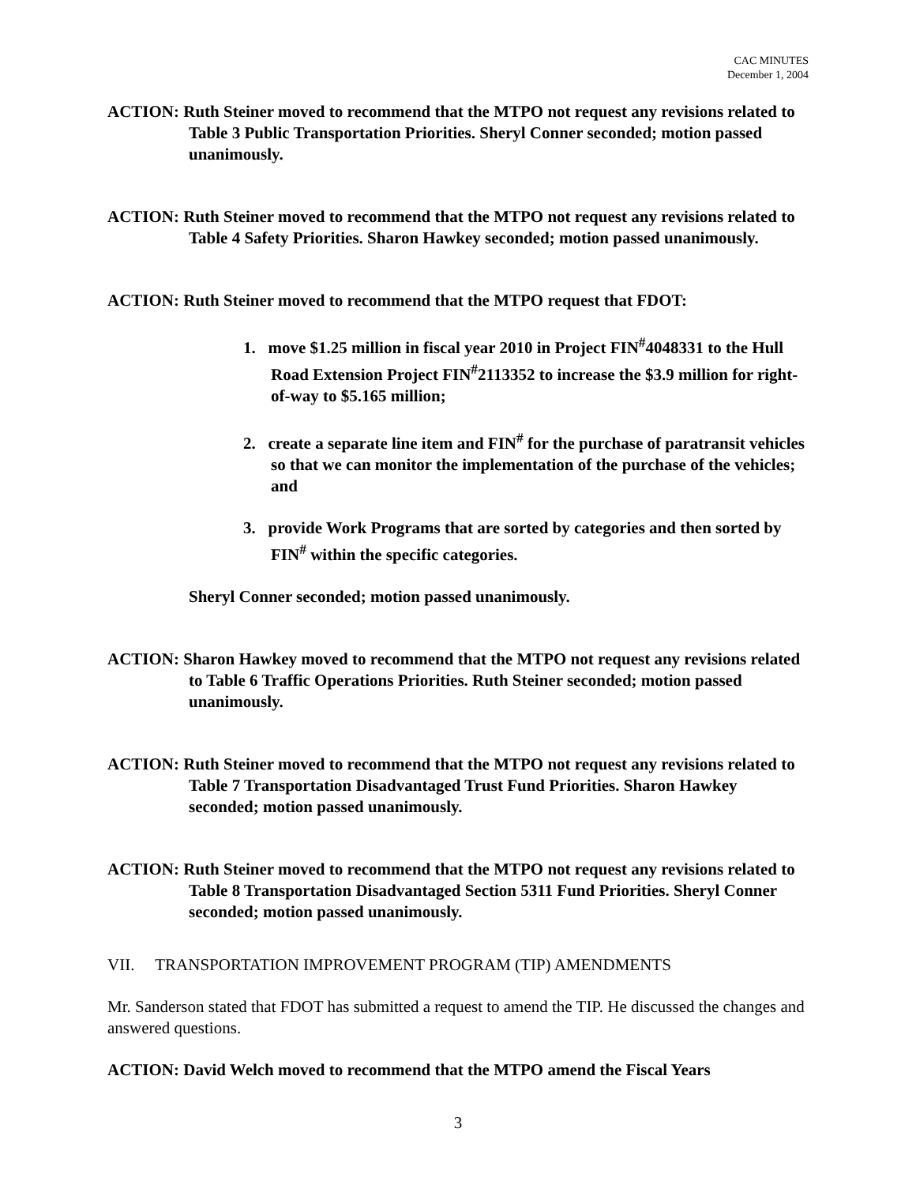CAC MINUTES
December 1, 2004
ACTION: Ruth Steiner moved to recommend that the MTPO not request any revisions related to Table 3 Public Transportation Priorities. Sheryl Conner seconded; motion passed unanimously.
ACTION: Ruth Steiner moved to recommend that the MTPO not request any revisions related to Table 4 Safety Priorities. Sharon Hawkey seconded; motion passed unanimously.
ACTION: Ruth Steiner moved to recommend that the MTPO request that FDOT:
1. move $1.25 million in fiscal year 2010 in Project FIN<sup>#</sup>4048331 to the Hull Road Extension Project FIN<sup>#</sup>2113352 to increase the $3.9 million for right-of-way to $5.165 million;
2. create a separate line item and FIN<sup>#</sup> for the purchase of paratransit vehicles so that we can monitor the implementation of the purchase of the vehicles; and
3. provide Work Programs that are sorted by categories and then sorted by FIN<sup>#</sup> within the specific categories.
Sheryl Conner seconded; motion passed unanimously.
ACTION: Sharon Hawkey moved to recommend that the MTPO not request any revisions related to Table 6 Traffic Operations Priorities. Ruth Steiner seconded; motion passed unanimously.
ACTION: Ruth Steiner moved to recommend that the MTPO not request any revisions related to Table 7 Transportation Disadvantaged Trust Fund Priorities. Sharon Hawkey seconded; motion passed unanimously.
ACTION: Ruth Steiner moved to recommend that the MTPO not request any revisions related to Table 8 Transportation Disadvantaged Section 5311 Fund Priorities. Sheryl Conner seconded; motion passed unanimously.
VII. TRANSPORTATION IMPROVEMENT PROGRAM (TIP) AMENDMENTS
Mr. Sanderson stated that FDOT has submitted a request to amend the TIP. He discussed the changes and answered questions.
ACTION: David Welch moved to recommend that the MTPO amend the Fiscal Years
3